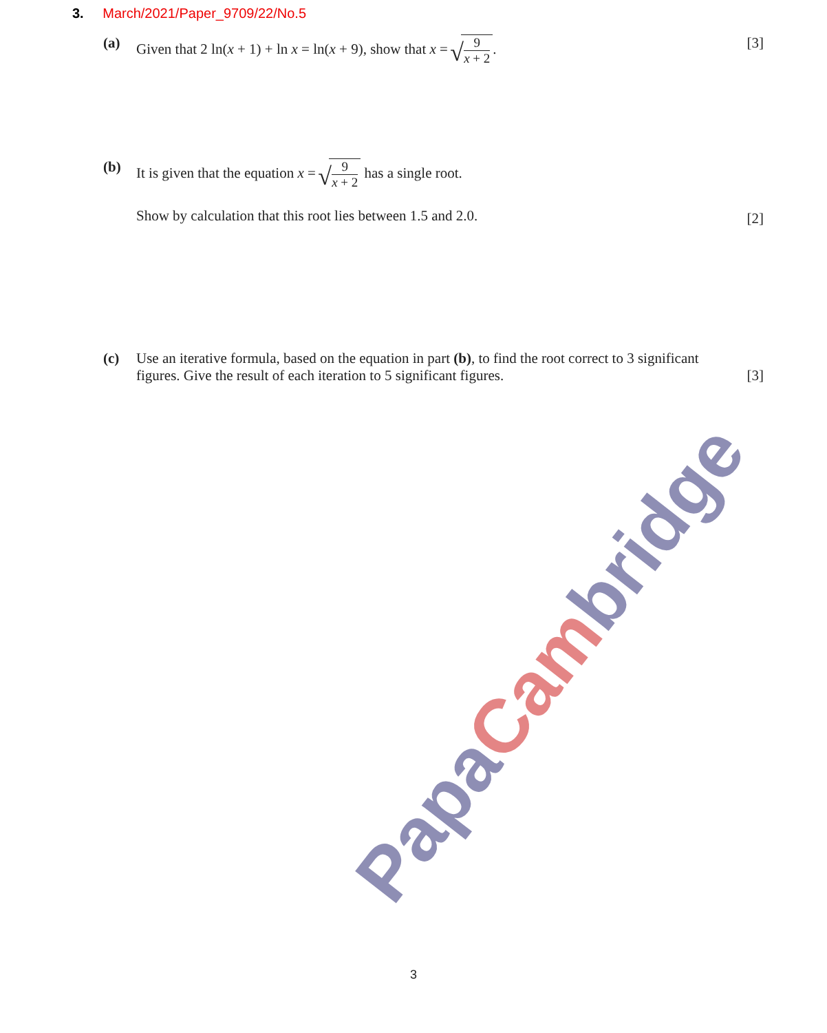3. March/2021/Paper_9709/22/No.5
(a) Given that 2 ln(x + 1) + ln x = ln(x + 9), show that x =
9
x + 2
.
[3]
(b) It is given that the equation x =
9
x + 2
has a single root.
Show by calculation that this root lies between 1.5 and 2.0.
[2]
(c) Use an iterative formula, based on the equation in part (b), to find the root correct to 3 significant figures. Give the result of each iteration to 5 significant figures.
[3]
PapaCambridge
3